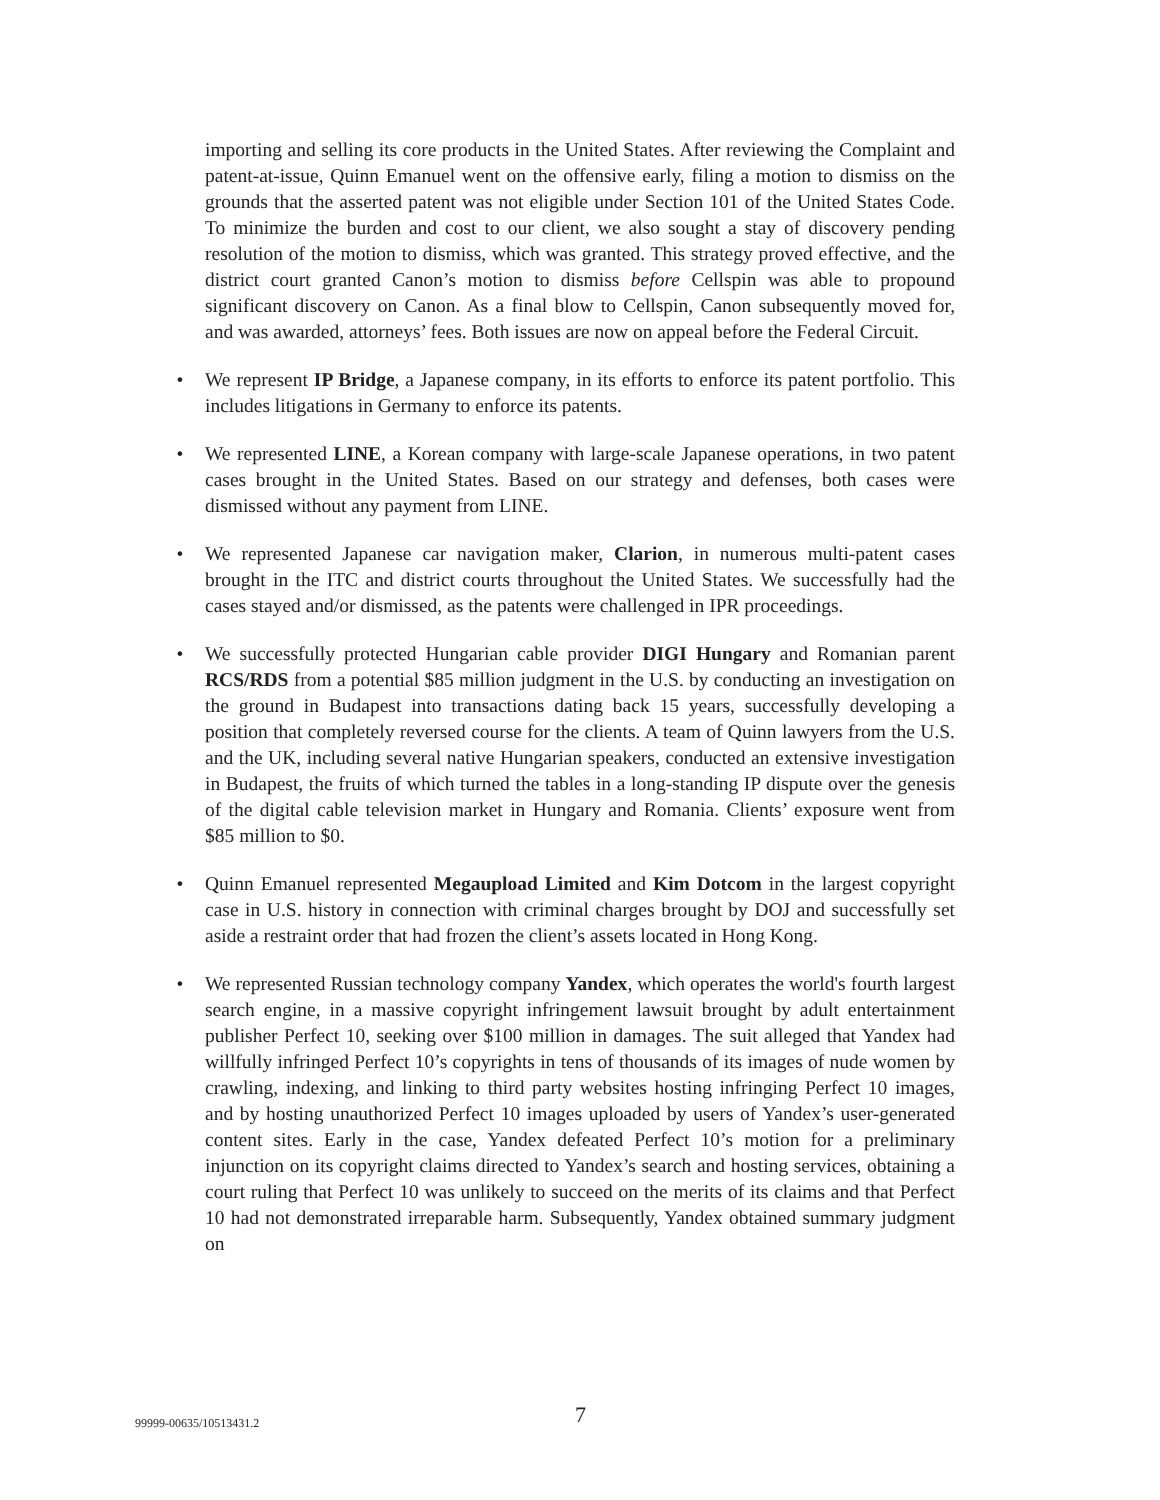importing and selling its core products in the United States. After reviewing the Complaint and patent-at-issue, Quinn Emanuel went on the offensive early, filing a motion to dismiss on the grounds that the asserted patent was not eligible under Section 101 of the United States Code. To minimize the burden and cost to our client, we also sought a stay of discovery pending resolution of the motion to dismiss, which was granted. This strategy proved effective, and the district court granted Canon’s motion to dismiss before Cellspin was able to propound significant discovery on Canon. As a final blow to Cellspin, Canon subsequently moved for, and was awarded, attorneys’ fees. Both issues are now on appeal before the Federal Circuit.
• We represent IP Bridge, a Japanese company, in its efforts to enforce its patent portfolio. This includes litigations in Germany to enforce its patents.
• We represented LINE, a Korean company with large-scale Japanese operations, in two patent cases brought in the United States. Based on our strategy and defenses, both cases were dismissed without any payment from LINE.
• We represented Japanese car navigation maker, Clarion, in numerous multi-patent cases brought in the ITC and district courts throughout the United States. We successfully had the cases stayed and/or dismissed, as the patents were challenged in IPR proceedings.
• We successfully protected Hungarian cable provider DIGI Hungary and Romanian parent RCS/RDS from a potential $85 million judgment in the U.S. by conducting an investigation on the ground in Budapest into transactions dating back 15 years, successfully developing a position that completely reversed course for the clients. A team of Quinn lawyers from the U.S. and the UK, including several native Hungarian speakers, conducted an extensive investigation in Budapest, the fruits of which turned the tables in a long-standing IP dispute over the genesis of the digital cable television market in Hungary and Romania. Clients’ exposure went from $85 million to $0.
• Quinn Emanuel represented Megaupload Limited and Kim Dotcom in the largest copyright case in U.S. history in connection with criminal charges brought by DOJ and successfully set aside a restraint order that had frozen the client’s assets located in Hong Kong.
• We represented Russian technology company Yandex, which operates the world's fourth largest search engine, in a massive copyright infringement lawsuit brought by adult entertainment publisher Perfect 10, seeking over $100 million in damages. The suit alleged that Yandex had willfully infringed Perfect 10’s copyrights in tens of thousands of its images of nude women by crawling, indexing, and linking to third party websites hosting infringing Perfect 10 images, and by hosting unauthorized Perfect 10 images uploaded by users of Yandex’s user-generated content sites. Early in the case, Yandex defeated Perfect 10’s motion for a preliminary injunction on its copyright claims directed to Yandex’s search and hosting services, obtaining a court ruling that Perfect 10 was unlikely to succeed on the merits of its claims and that Perfect 10 had not demonstrated irreparable harm. Subsequently, Yandex obtained summary judgment on
99999-00635/10513431.2 7